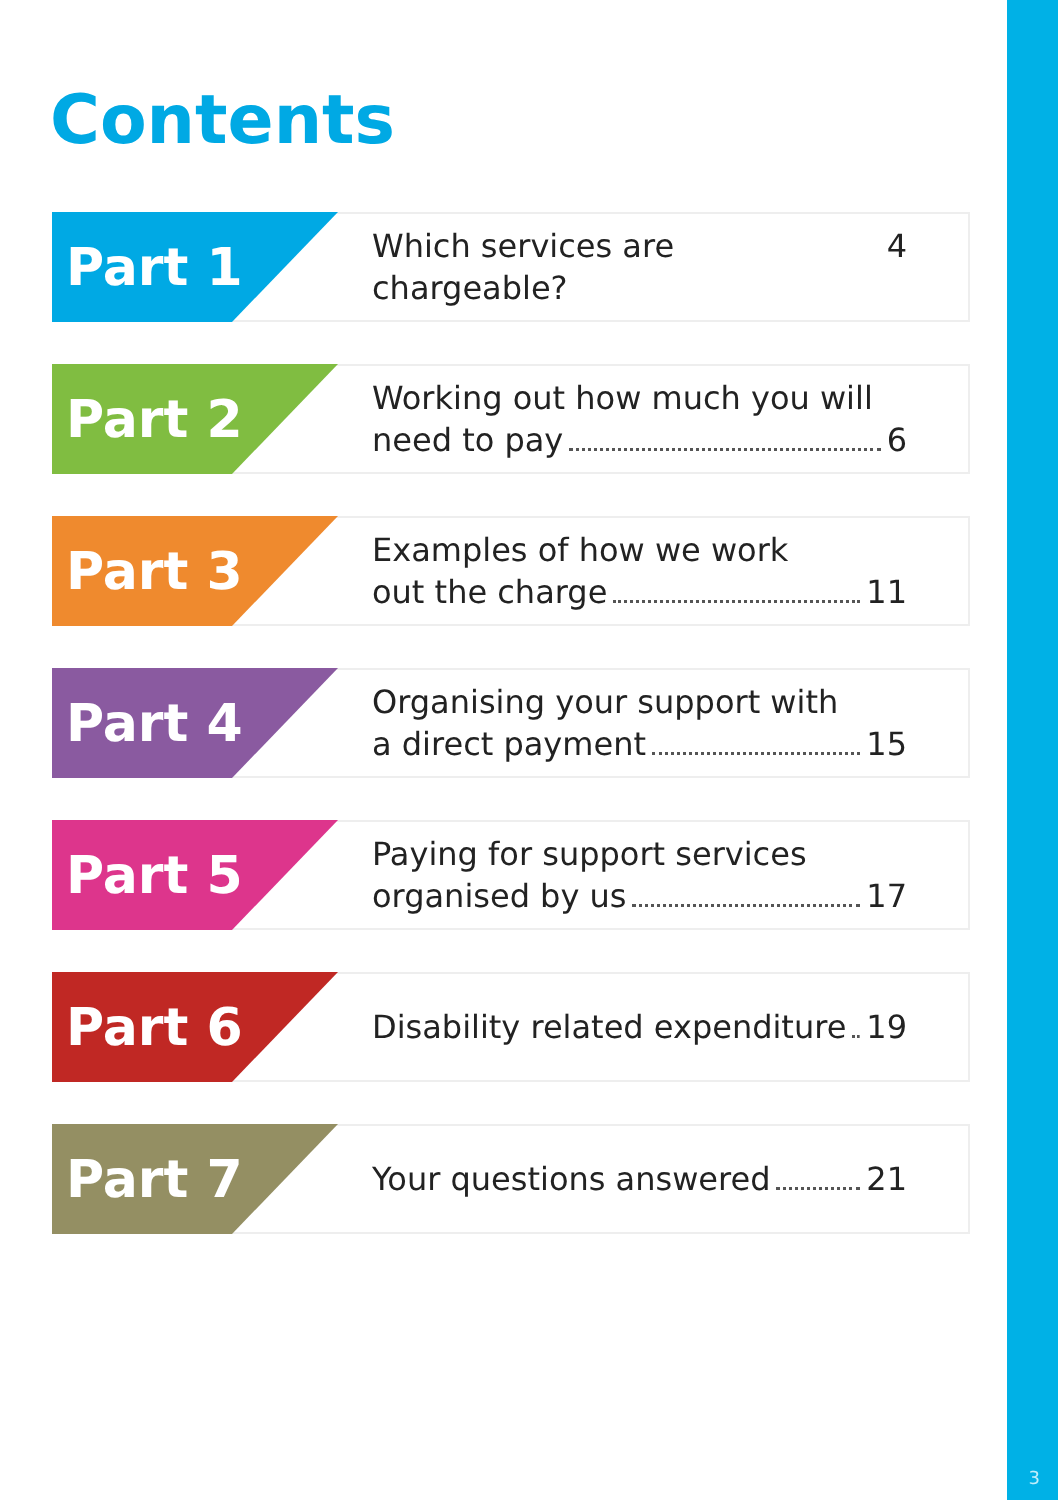Contents
Part 1
Which services are chargeable? 4
Part 2
Working out how much you will
need to pay 6
Part 3
Examples of how we work
out the charge 11
Part 4
Organising your support with
a direct payment 15
Part 5
Paying for support services
organised by us 17
Part 6
Disability related expenditure 19
Part 7
Your questions answered 21
3